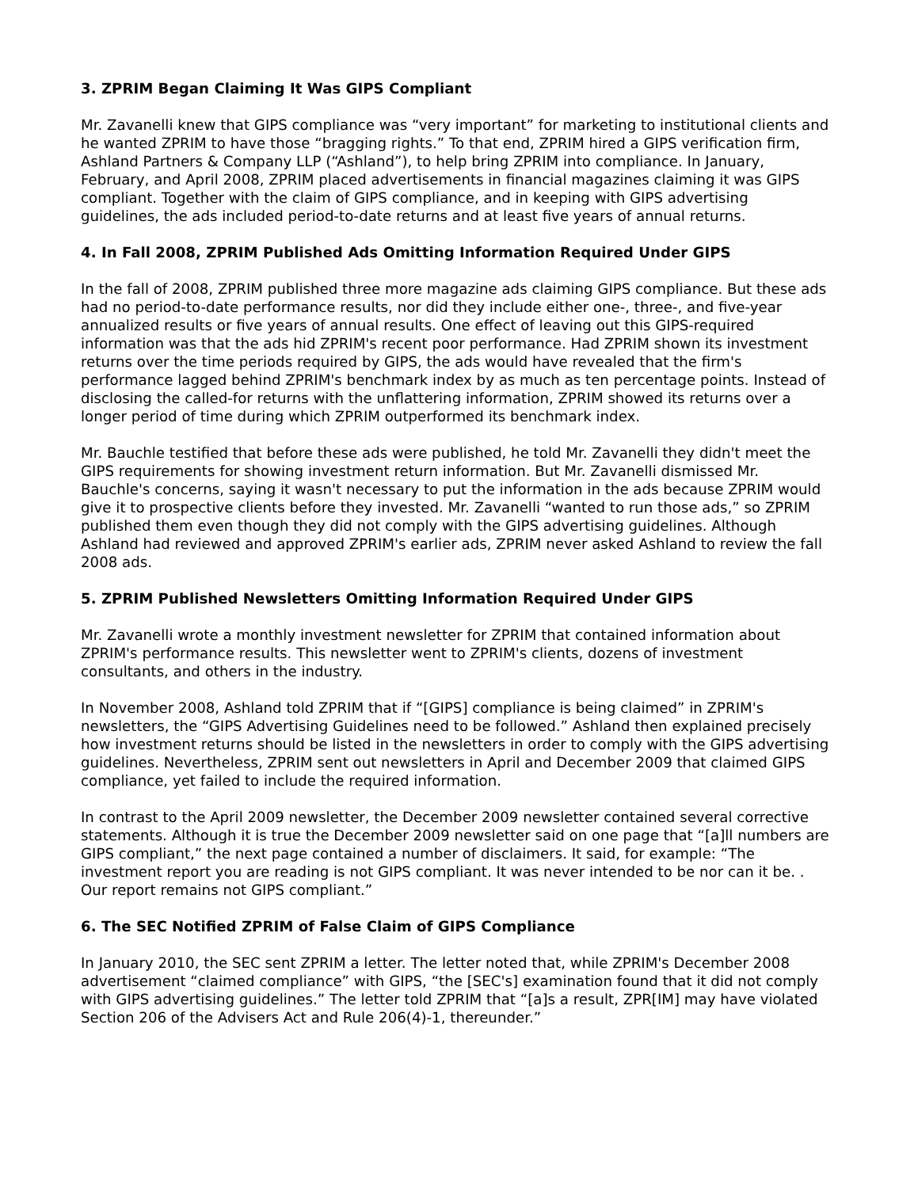3. ZPRIM Began Claiming It Was GIPS Compliant
Mr. Zavanelli knew that GIPS compliance was “very important” for marketing to institutional clients and he wanted ZPRIM to have those “bragging rights.” To that end, ZPRIM hired a GIPS verification firm, Ashland Partners & Company LLP (“Ashland”), to help bring ZPRIM into compliance. In January, February, and April 2008, ZPRIM placed advertisements in financial magazines claiming it was GIPS compliant. Together with the claim of GIPS compliance, and in keeping with GIPS advertising guidelines, the ads included period-to-date returns and at least five years of annual returns.
4. In Fall 2008, ZPRIM Published Ads Omitting Information Required Under GIPS
In the fall of 2008, ZPRIM published three more magazine ads claiming GIPS compliance. But these ads had no period-to-date performance results, nor did they include either one-, three-, and five-year annualized results or five years of annual results. One effect of leaving out this GIPS-required information was that the ads hid ZPRIM's recent poor performance. Had ZPRIM shown its investment returns over the time periods required by GIPS, the ads would have revealed that the firm's performance lagged behind ZPRIM's benchmark index by as much as ten percentage points. Instead of disclosing the called-for returns with the unflattering information, ZPRIM showed its returns over a longer period of time during which ZPRIM outperformed its benchmark index.
Mr. Bauchle testified that before these ads were published, he told Mr. Zavanelli they didn't meet the GIPS requirements for showing investment return information. But Mr. Zavanelli dismissed Mr. Bauchle's concerns, saying it wasn't necessary to put the information in the ads because ZPRIM would give it to prospective clients before they invested. Mr. Zavanelli “wanted to run those ads,” so ZPRIM published them even though they did not comply with the GIPS advertising guidelines. Although Ashland had reviewed and approved ZPRIM's earlier ads, ZPRIM never asked Ashland to review the fall 2008 ads.
5. ZPRIM Published Newsletters Omitting Information Required Under GIPS
Mr. Zavanelli wrote a monthly investment newsletter for ZPRIM that contained information about ZPRIM's performance results. This newsletter went to ZPRIM's clients, dozens of investment consultants, and others in the industry.
In November 2008, Ashland told ZPRIM that if “[GIPS] compliance is being claimed” in ZPRIM's newsletters, the “GIPS Advertising Guidelines need to be followed.” Ashland then explained precisely how investment returns should be listed in the newsletters in order to comply with the GIPS advertising guidelines. Nevertheless, ZPRIM sent out newsletters in April and December 2009 that claimed GIPS compliance, yet failed to include the required information.
In contrast to the April 2009 newsletter, the December 2009 newsletter contained several corrective statements. Although it is true the December 2009 newsletter said on one page that “[a]ll numbers are GIPS compliant,” the next page contained a number of disclaimers. It said, for example: “The investment report you are reading is not GIPS compliant. It was never intended to be nor can it be. . Our report remains not GIPS compliant.”
6. The SEC Notified ZPRIM of False Claim of GIPS Compliance
In January 2010, the SEC sent ZPRIM a letter. The letter noted that, while ZPRIM's December 2008 advertisement “claimed compliance” with GIPS, “the [SEC's] examination found that it did not comply with GIPS advertising guidelines.” The letter told ZPRIM that “[a]s a result, ZPR[IM] may have violated Section 206 of the Advisers Act and Rule 206(4)-1, thereunder.”